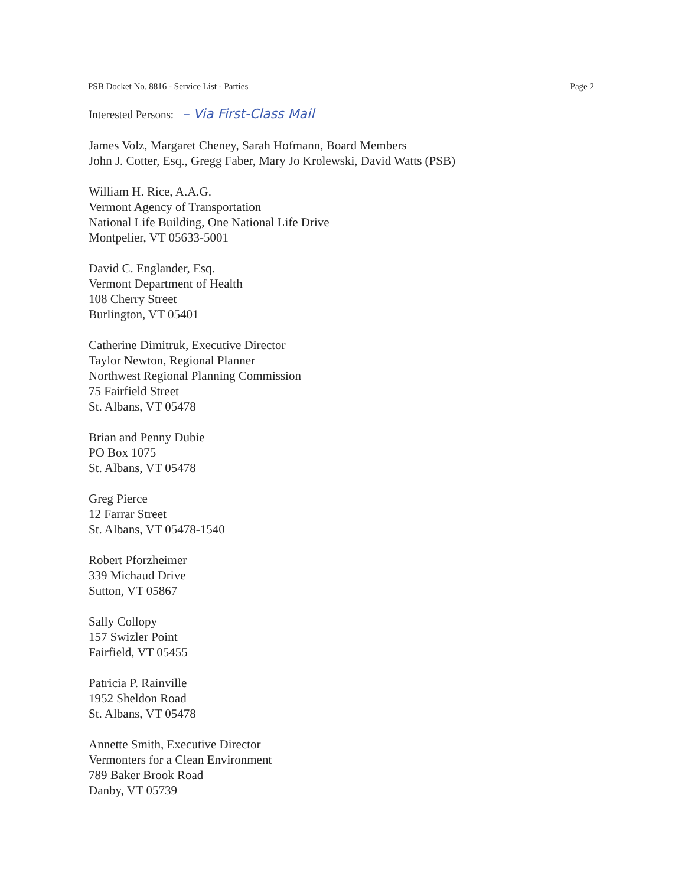PSB Docket No. 8816 - Service List - Parties Page 2
Interested Persons: – Via First-Class Mail
James Volz, Margaret Cheney, Sarah Hofmann, Board Members
John J. Cotter, Esq., Gregg Faber, Mary Jo Krolewski, David Watts (PSB)
William H. Rice, A.A.G.
Vermont Agency of Transportation
National Life Building, One National Life Drive
Montpelier, VT 05633-5001
David C. Englander, Esq.
Vermont Department of Health
108 Cherry Street
Burlington, VT 05401
Catherine Dimitruk, Executive Director
Taylor Newton, Regional Planner
Northwest Regional Planning Commission
75 Fairfield Street
St. Albans, VT 05478
Brian and Penny Dubie
PO Box 1075
St. Albans, VT 05478
Greg Pierce
12 Farrar Street
St. Albans, VT 05478-1540
Robert Pforzheimer
339 Michaud Drive
Sutton, VT 05867
Sally Collopy
157 Swizler Point
Fairfield, VT 05455
Patricia P. Rainville
1952 Sheldon Road
St. Albans, VT 05478
Annette Smith, Executive Director
Vermonters for a Clean Environment
789 Baker Brook Road
Danby, VT 05739